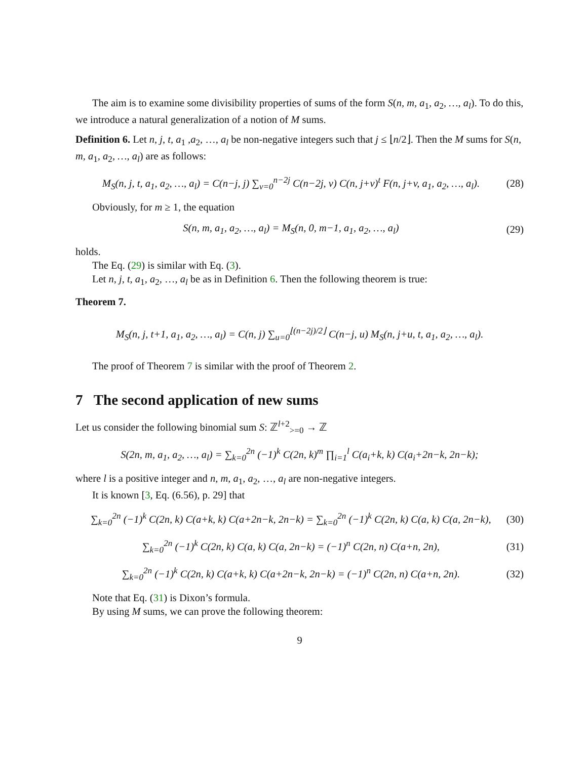The aim is to examine some divisibility properties of sums of the form S(n, m, a<sub>1</sub>, a<sub>2</sub>, …, a<sub>l</sub>). To do this, we introduce a natural generalization of a notion of M sums.
Definition 6. Let n, j, t, a<sub>1</sub> ,a<sub>2</sub>, …, a<sub>l</sub> be non-negative integers such that j ≤ ⌊n/2⌋. Then the M sums for S(n, m, a<sub>1</sub>, a<sub>2</sub>, …, a<sub>l</sub>) are as follows:
M<sub>S</sub>(n, j, t, a<sub>1</sub>, a<sub>2</sub>, …, a<sub>l</sub>) = C(n−j, j) ∑<sub>v=0</sub><sup>n−2j</sup> C(n−2j, v) C(n, j+v)<sup>t</sup> F(n, j+v, a<sub>1</sub>, a<sub>2</sub>, …, a<sub>l</sub>). (28)
Obviously, for m ≥ 1, the equation
S(n, m, a<sub>1</sub>, a<sub>2</sub>, …, a<sub>l</sub>) = M<sub>S</sub>(n, 0, m−1, a<sub>1</sub>, a<sub>2</sub>, …, a<sub>l</sub>) (29)
holds.
The Eq. (29) is similar with Eq. (3).
Let n, j, t, a<sub>1</sub>, a<sub>2</sub>, …, a<sub>l</sub> be as in Definition 6. Then the following theorem is true:
Theorem 7.
M<sub>S</sub>(n, j, t+1, a<sub>1</sub>, a<sub>2</sub>, …, a<sub>l</sub>) = C(n, j) ∑<sub>u=0</sub><sup>⌊(n−2j)/2⌋</sup> C(n−j, u) M<sub>S</sub>(n, j+u, t, a<sub>1</sub>, a<sub>2</sub>, …, a<sub>l</sub>).
The proof of Theorem 7 is similar with the proof of Theorem 2.
7 The second application of new sums
Let us consider the following binomial sum S: ℤ<sup>l+2</sup><sub>>=0</sub> → ℤ
S(2n, m, a<sub>1</sub>, a<sub>2</sub>, …, a<sub>l</sub>) = ∑<sub>k=0</sub><sup>2n</sup> (−1)<sup>k</sup> C(2n, k)<sup>m</sup> ∏<sub>i=1</sub><sup>l</sup> C(a<sub>i</sub>+k, k) C(a<sub>i</sub>+2n−k, 2n−k);
where l is a positive integer and n, m, a<sub>1</sub>, a<sub>2</sub>, …, a<sub>l</sub> are non-negative integers.
It is known [3, Eq. (6.56), p. 29] that
∑<sub>k=0</sub><sup>2n</sup> (−1)<sup>k</sup> C(2n, k) C(a+k, k) C(a+2n−k, 2n−k) = ∑<sub>k=0</sub><sup>2n</sup> (−1)<sup>k</sup> C(2n, k) C(a, k) C(a, 2n−k), (30)
∑<sub>k=0</sub><sup>2n</sup> (−1)<sup>k</sup> C(2n, k) C(a, k) C(a, 2n−k) = (−1)<sup>n</sup> C(2n, n) C(a+n, 2n), (31)
∑<sub>k=0</sub><sup>2n</sup> (−1)<sup>k</sup> C(2n, k) C(a+k, k) C(a+2n−k, 2n−k) = (−1)<sup>n</sup> C(2n, n) C(a+n, 2n). (32)
Note that Eq. (31) is Dixon’s formula.
By using M sums, we can prove the following theorem:
9